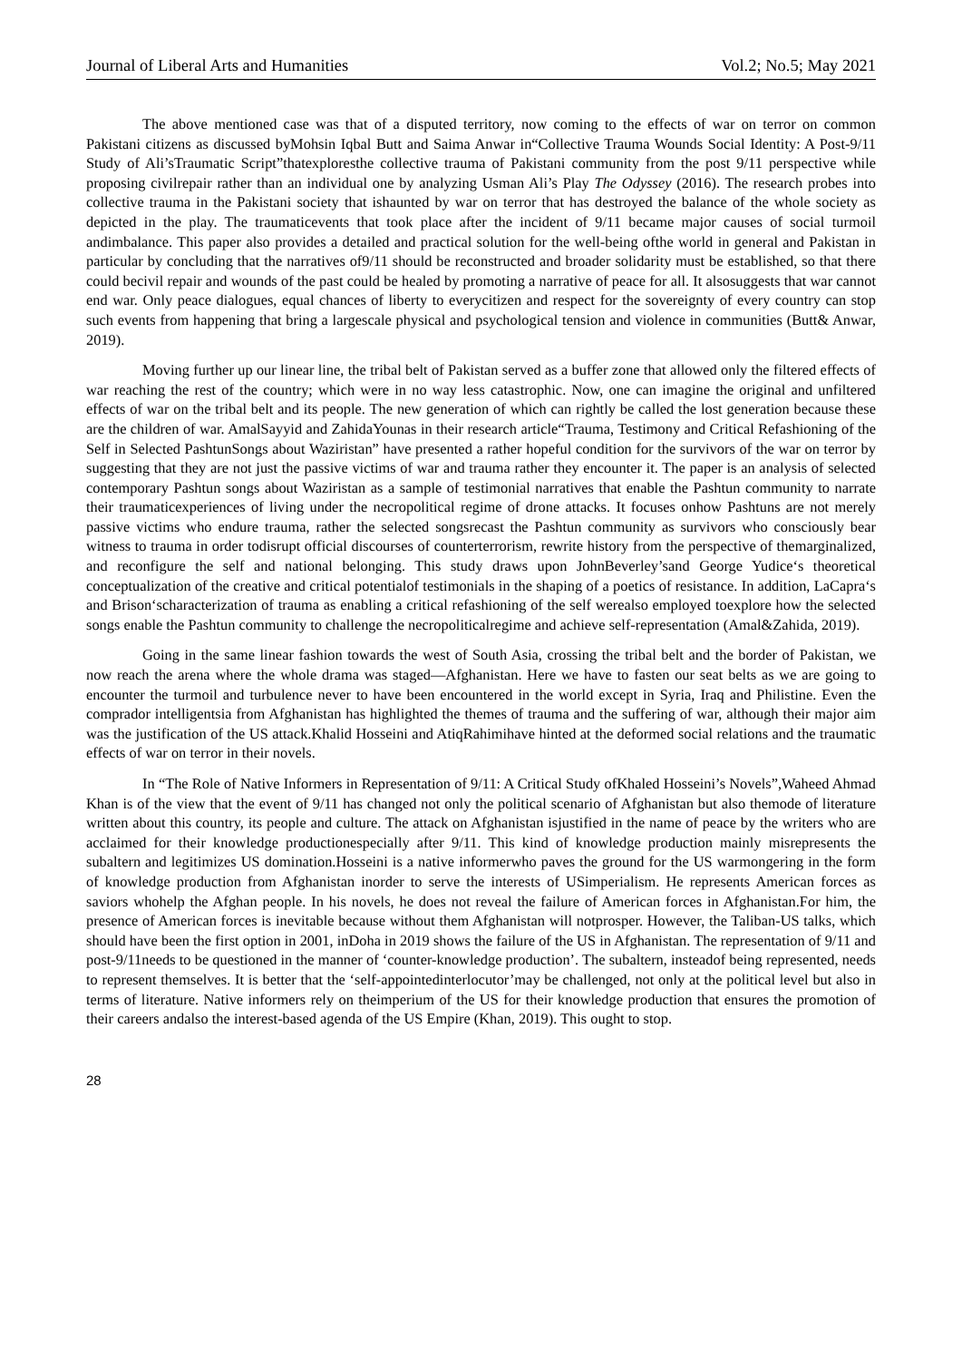Journal of Liberal Arts and Humanities Vol.2; No.5; May 2021
The above mentioned case was that of a disputed territory, now coming to the effects of war on terror on common Pakistani citizens as discussed byMohsin Iqbal Butt and Saima Anwar in“Collective Trauma Wounds Social Identity: A Post-9/11 Study of Ali’sTraumatic Script”thatexploresthe collective trauma of Pakistani community from the post 9/11 perspective while proposing civilrepair rather than an individual one by analyzing Usman Ali’s Play The Odyssey (2016). The research probes into collective trauma in the Pakistani society that ishaunted by war on terror that has destroyed the balance of the whole society as depicted in the play. The traumaticevents that took place after the incident of 9/11 became major causes of social turmoil andimbalance. This paper also provides a detailed and practical solution for the well-being ofthe world in general and Pakistan in particular by concluding that the narratives of9/11 should be reconstructed and broader solidarity must be established, so that there could becivil repair and wounds of the past could be healed by promoting a narrative of peace for all. It alsosuggests that war cannot end war. Only peace dialogues, equal chances of liberty to everycitizen and respect for the sovereignty of every country can stop such events from happening that bring a largescale physical and psychological tension and violence in communities (Butt& Anwar, 2019).
Moving further up our linear line, the tribal belt of Pakistan served as a buffer zone that allowed only the filtered effects of war reaching the rest of the country; which were in no way less catastrophic. Now, one can imagine the original and unfiltered effects of war on the tribal belt and its people. The new generation of which can rightly be called the lost generation because these are the children of war. AmalSayyid and ZahidaYounas in their research article“Trauma, Testimony and Critical Refashioning of the Self in Selected PashtunSongs about Waziristan” have presented a rather hopeful condition for the survivors of the war on terror by suggesting that they are not just the passive victims of war and trauma rather they encounter it. The paper is an analysis of selected contemporary Pashtun songs about Waziristan as a sample of testimonial narratives that enable the Pashtun community to narrate their traumaticexperiences of living under the necropolitical regime of drone attacks. It focuses onhow Pashtuns are not merely passive victims who endure trauma, rather the selected songsrecast the Pashtun community as survivors who consciously bear witness to trauma in order todisrupt official discourses of counterterrorism, rewrite history from the perspective of themarginalized, and reconfigure the self and national belonging. This study draws upon JohnBeverley’sand George Yudice‘s theoretical conceptualization of the creative and critical potentialof testimonials in the shaping of a poetics of resistance. In addition, LaCapra‘s and Brison‘scharacterization of trauma as enabling a critical refashioning of the self werealso employed toexplore how the selected songs enable the Pashtun community to challenge the necropoliticalregime and achieve self-representation (Amal&Zahida, 2019).
Going in the same linear fashion towards the west of South Asia, crossing the tribal belt and the border of Pakistan, we now reach the arena where the whole drama was staged—Afghanistan. Here we have to fasten our seat belts as we are going to encounter the turmoil and turbulence never to have been encountered in the world except in Syria, Iraq and Philistine. Even the comprador intelligentsia from Afghanistan has highlighted the themes of trauma and the suffering of war, although their major aim was the justification of the US attack.Khalid Hosseini and AtiqRahimihave hinted at the deformed social relations and the traumatic effects of war on terror in their novels.
In “The Role of Native Informers in Representation of 9/11: A Critical Study ofKhaled Hosseini’s Novels”,Waheed Ahmad Khan is of the view that the event of 9/11 has changed not only the political scenario of Afghanistan but also themode of literature written about this country, its people and culture. The attack on Afghanistan isjustified in the name of peace by the writers who are acclaimed for their knowledge productionespecially after 9/11. This kind of knowledge production mainly misrepresents the subaltern and legitimizes US domination.Hosseini is a native informerwho paves the ground for the US warmongering in the form of knowledge production from Afghanistan inorder to serve the interests of USimperialism. He represents American forces as saviors whohelp the Afghan people. In his novels, he does not reveal the failure of American forces in Afghanistan.For him, the presence of American forces is inevitable because without them Afghanistan will notprosper. However, the Taliban-US talks, which should have been the first option in 2001, inDoha in 2019 shows the failure of the US in Afghanistan. The representation of 9/11 and post-9/11needs to be questioned in the manner of ‘counter-knowledge production’. The subaltern, insteadof being represented, needs to represent themselves. It is better that the ‘self-appointedinterlocutor’may be challenged, not only at the political level but also in terms of literature. Native informers rely on theimperium of the US for their knowledge production that ensures the promotion of their careers andalso the interest-based agenda of the US Empire (Khan, 2019). This ought to stop.
28